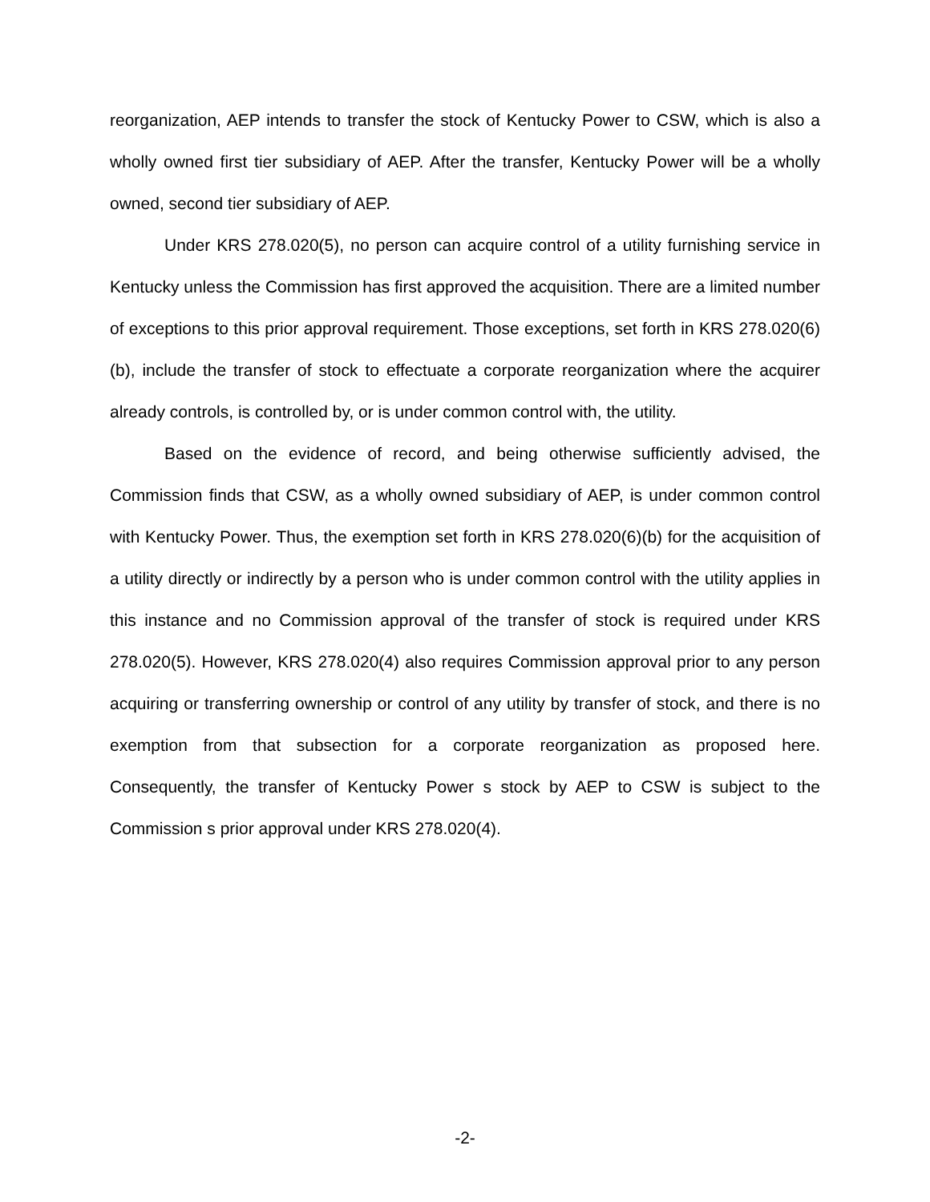reorganization, AEP intends to transfer the stock of Kentucky Power to CSW, which is also a wholly owned first tier subsidiary of AEP. After the transfer, Kentucky Power will be a wholly owned, second tier subsidiary of AEP.
Under KRS 278.020(5), no person can acquire control of a utility furnishing service in Kentucky unless the Commission has first approved the acquisition. There are a limited number of exceptions to this prior approval requirement. Those exceptions, set forth in KRS 278.020(6)(b), include the transfer of stock to effectuate a corporate reorganization where the acquirer already controls, is controlled by, or is under common control with, the utility.
Based on the evidence of record, and being otherwise sufficiently advised, the Commission finds that CSW, as a wholly owned subsidiary of AEP, is under common control with Kentucky Power. Thus, the exemption set forth in KRS 278.020(6)(b) for the acquisition of a utility directly or indirectly by a person who is under common control with the utility applies in this instance and no Commission approval of the transfer of stock is required under KRS 278.020(5). However, KRS 278.020(4) also requires Commission approval prior to any person acquiring or transferring ownership or control of any utility by transfer of stock, and there is no exemption from that subsection for a corporate reorganization as proposed here. Consequently, the transfer of Kentucky Power s stock by AEP to CSW is subject to the Commission s prior approval under KRS 278.020(4).
-2-